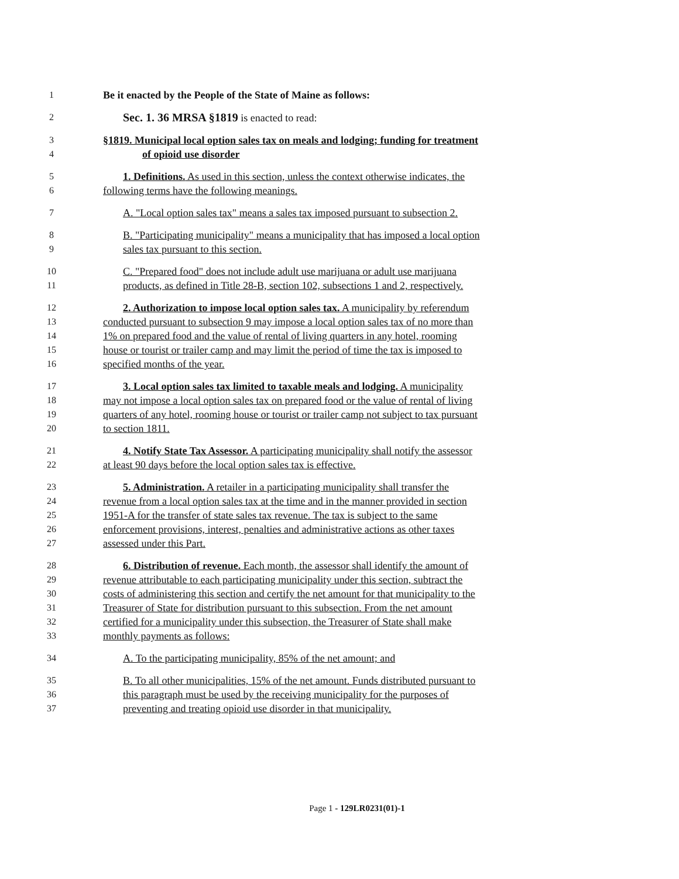1 Be it enacted by the People of the State of Maine as follows:
2 Sec. 1. 36 MRSA §1819 is enacted to read:
3 §1819. Municipal local option sales tax on meals and lodging; funding for treatment
4 of opioid use disorder
5 1. Definitions. As used in this section, unless the context otherwise indicates, the
6 following terms have the following meanings.
7 A. "Local option sales tax" means a sales tax imposed pursuant to subsection 2.
8 B. "Participating municipality" means a municipality that has imposed a local option
9 sales tax pursuant to this section.
10 C. "Prepared food" does not include adult use marijuana or adult use marijuana
11 products, as defined in Title 28-B, section 102, subsections 1 and 2, respectively.
12 2. Authorization to impose local option sales tax. A municipality by referendum
13 conducted pursuant to subsection 9 may impose a local option sales tax of no more than
14 1% on prepared food and the value of rental of living quarters in any hotel, rooming
15 house or tourist or trailer camp and may limit the period of time the tax is imposed to
16 specified months of the year.
17 3. Local option sales tax limited to taxable meals and lodging. A municipality
18 may not impose a local option sales tax on prepared food or the value of rental of living
19 quarters of any hotel, rooming house or tourist or trailer camp not subject to tax pursuant
20 to section 1811.
21 4. Notify State Tax Assessor. A participating municipality shall notify the assessor
22 at least 90 days before the local option sales tax is effective.
23 5. Administration. A retailer in a participating municipality shall transfer the
24 revenue from a local option sales tax at the time and in the manner provided in section
25 1951-A for the transfer of state sales tax revenue. The tax is subject to the same
26 enforcement provisions, interest, penalties and administrative actions as other taxes
27 assessed under this Part.
28 6. Distribution of revenue. Each month, the assessor shall identify the amount of
29 revenue attributable to each participating municipality under this section, subtract the
30 costs of administering this section and certify the net amount for that municipality to the
31 Treasurer of State for distribution pursuant to this subsection. From the net amount
32 certified for a municipality under this subsection, the Treasurer of State shall make
33 monthly payments as follows:
34 A. To the participating municipality, 85% of the net amount; and
35 B. To all other municipalities, 15% of the net amount. Funds distributed pursuant to
36 this paragraph must be used by the receiving municipality for the purposes of
37 preventing and treating opioid use disorder in that municipality.
Page 1 - 129LR0231(01)-1